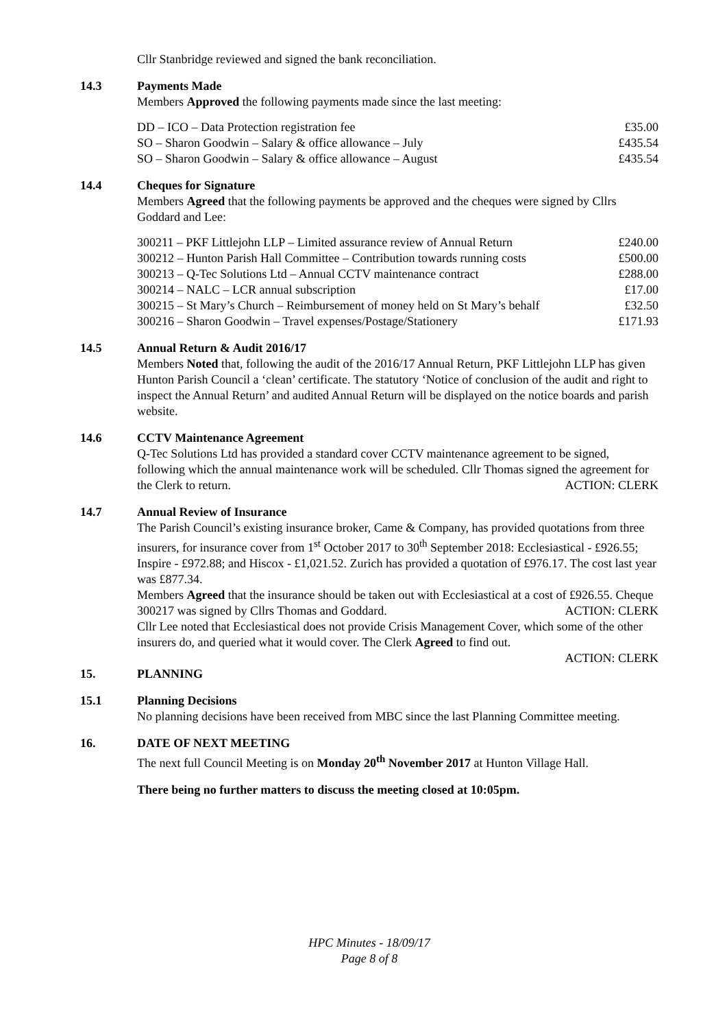Cllr Stanbridge reviewed and signed the bank reconciliation.
14.3 Payments Made
Members Approved the following payments made since the last meeting:
| DD – ICO – Data Protection registration fee | £35.00 |
| SO – Sharon Goodwin – Salary & office allowance – July | £435.54 |
| SO – Sharon Goodwin – Salary & office allowance – August | £435.54 |
14.4 Cheques for Signature
Members Agreed that the following payments be approved and the cheques were signed by Cllrs Goddard and Lee:
| 300211 – PKF Littlejohn LLP – Limited assurance review of Annual Return | £240.00 |
| 300212 – Hunton Parish Hall Committee – Contribution towards running costs | £500.00 |
| 300213 – Q-Tec Solutions Ltd – Annual CCTV maintenance contract | £288.00 |
| 300214 – NALC – LCR annual subscription | £17.00 |
| 300215 – St Mary’s Church – Reimbursement of money held on St Mary’s behalf | £32.50 |
| 300216 – Sharon Goodwin – Travel expenses/Postage/Stationery | £171.93 |
14.5 Annual Return & Audit 2016/17
Members Noted that, following the audit of the 2016/17 Annual Return, PKF Littlejohn LLP has given Hunton Parish Council a ‘clean’ certificate. The statutory ‘Notice of conclusion of the audit and right to inspect the Annual Return’ and audited Annual Return will be displayed on the notice boards and parish website.
14.6 CCTV Maintenance Agreement
Q-Tec Solutions Ltd has provided a standard cover CCTV maintenance agreement to be signed, following which the annual maintenance work will be scheduled. Cllr Thomas signed the agreement for the Clerk to return. ACTION: CLERK
14.7 Annual Review of Insurance
The Parish Council’s existing insurance broker, Came & Company, has provided quotations from three insurers, for insurance cover from 1<sup>st</sup> October 2017 to 30<sup>th</sup> September 2018: Ecclesiastical - £926.55; Inspire - £972.88; and Hiscox - £1,021.52. Zurich has provided a quotation of £976.17. The cost last year was £877.34.
Members Agreed that the insurance should be taken out with Ecclesiastical at a cost of £926.55. Cheque 300217 was signed by Cllrs Thomas and Goddard. ACTION: CLERK
Cllr Lee noted that Ecclesiastical does not provide Crisis Management Cover, which some of the other insurers do, and queried what it would cover. The Clerk Agreed to find out.
ACTION: CLERK
15. PLANNING
15.1 Planning Decisions
No planning decisions have been received from MBC since the last Planning Committee meeting.
16. DATE OF NEXT MEETING
The next full Council Meeting is on Monday 20<sup>th</sup> November 2017 at Hunton Village Hall.
There being no further matters to discuss the meeting closed at 10:05pm.
HPC Minutes - 18/09/17
Page 8 of 8